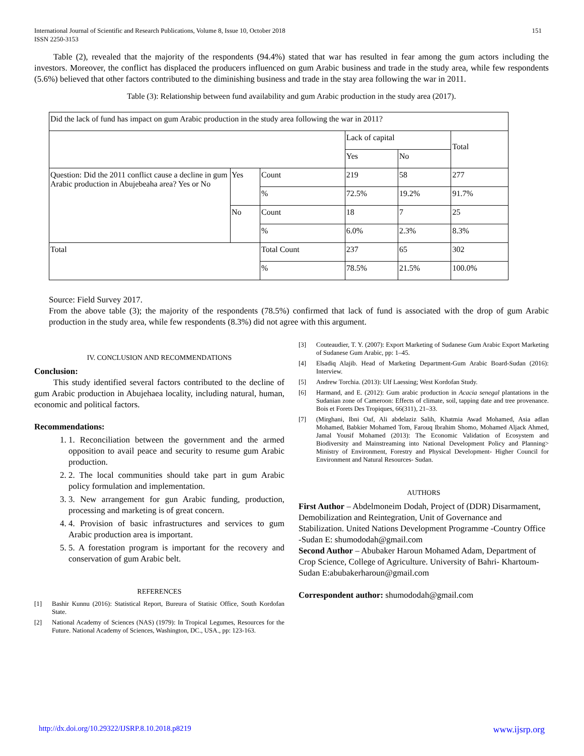International Journal of Scientific and Research Publications, Volume 8, Issue 10, October 2018
ISSN 2250-3153 151
Table (2), revealed that the majority of the respondents (94.4%) stated that war has resulted in fear among the gum actors including the investors. Moreover, the conflict has displaced the producers influenced on gum Arabic business and trade in the study area, while few respondents (5.6%) believed that other factors contributed to the diminishing business and trade in the stay area following the war in 2011.
Table (3): Relationship between fund availability and gum Arabic production in the study area (2017).
| Did the lack of fund has impact on gum Arabic production in the study area following the war in 2011? | | | | | |
| | | | Lack of capital | | Total |
| | | | Yes | No | |
| Question: Did the 2011 conflict cause a decline in gum Arabic production in Abujebeaha area? Yes or No | Yes | Count | 219 | 58 | 277 |
| | | % | 72.5% | 19.2% | 91.7% |
| | No | Count | 18 | 7 | 25 |
| | | % | 6.0% | 2.3% | 8.3% |
| Total | | Total Count | 237 | 65 | 302 |
| | | % | 78.5% | 21.5% | 100.0% |
Source: Field Survey 2017.
From the above table (3); the majority of the respondents (78.5%) confirmed that lack of fund is associated with the drop of gum Arabic production in the study area, while few respondents (8.3%) did not agree with this argument.
IV. CONCLUSION AND RECOMMENDATIONS
Conclusion:
This study identified several factors contributed to the decline of gum Arabic production in Abujehaea locality, including natural, human, economic and political factors.
Recommendations:
1. 1. Reconciliation between the government and the armed opposition to avail peace and security to resume gum Arabic production.
2. 2. The local communities should take part in gum Arabic policy formulation and implementation.
3. 3. New arrangement for gun Arabic funding, production, processing and marketing is of great concern.
4. 4. Provision of basic infrastructures and services to gum Arabic production area is important.
5. 5. A forestation program is important for the recovery and conservation of gum Arabic belt.
REFERENCES
[1] Bashir Kunnu (2016): Statistical Report, Bureura of Statisic Office, South Kordofan State.
[2] National Academy of Sciences (NAS) (1979): In Tropical Legumes, Resources for the Future. National Academy of Sciences, Washington, DC., USA., pp: 123-163.
[3] Couteaudier, T. Y. (2007): Export Marketing of Sudanese Gum Arabic Export Marketing of Sudanese Gum Arabic, pp: 1–45.
[4] Elsadiq Alajib. Head of Marketing Department-Gum Arabic Board-Sudan (2016): Interview.
[5] Andrew Torchia. (2013): Ulf Laessing; West Kordofan Study.
[6] Harmand, and E. (2012): Gum arabic production in Acacia senegal plantations in the Sudanian zone of Cameroon: Effects of climate, soil, tapping date and tree provenance. Bois et Forets Des Tropiques, 66(311), 21–33.
[7] (Mirghani, Ibni Oaf, Ali abdelaziz Salih, Khatmia Awad Mohamed, Asia adlan Mohamed, Babkier Mohamed Tom, Farouq Ibrahim Shomo, Mohamed Aljack Ahmed, Jamal Yousif Mohamed (2013): The Economic Validation of Ecosystem and Biodiversity and Mainstreaming into National Development Policy and Planning> Ministry of Environment, Forestry and Physical Development- Higher Council for Environment and Natural Resources- Sudan.
AUTHORS
First Author – Abdelmoneim Dodah, Project of (DDR) Disarmament, Demobilization and Reintegration, Unit of Governance and Stabilization. United Nations Development Programme -Country Office -Sudan E: shumododah@gmail.com
Second Author – Abubaker Haroun Mohamed Adam, Department of Crop Science, College of Agriculture. University of Bahri- Khartoum-Sudan E:abubakerharoun@gmail.com
Correspondent author: shumododah@gmail.com
http://dx.doi.org/10.29322/IJSRP.8.10.2018.p8219 www.ijsrp.org